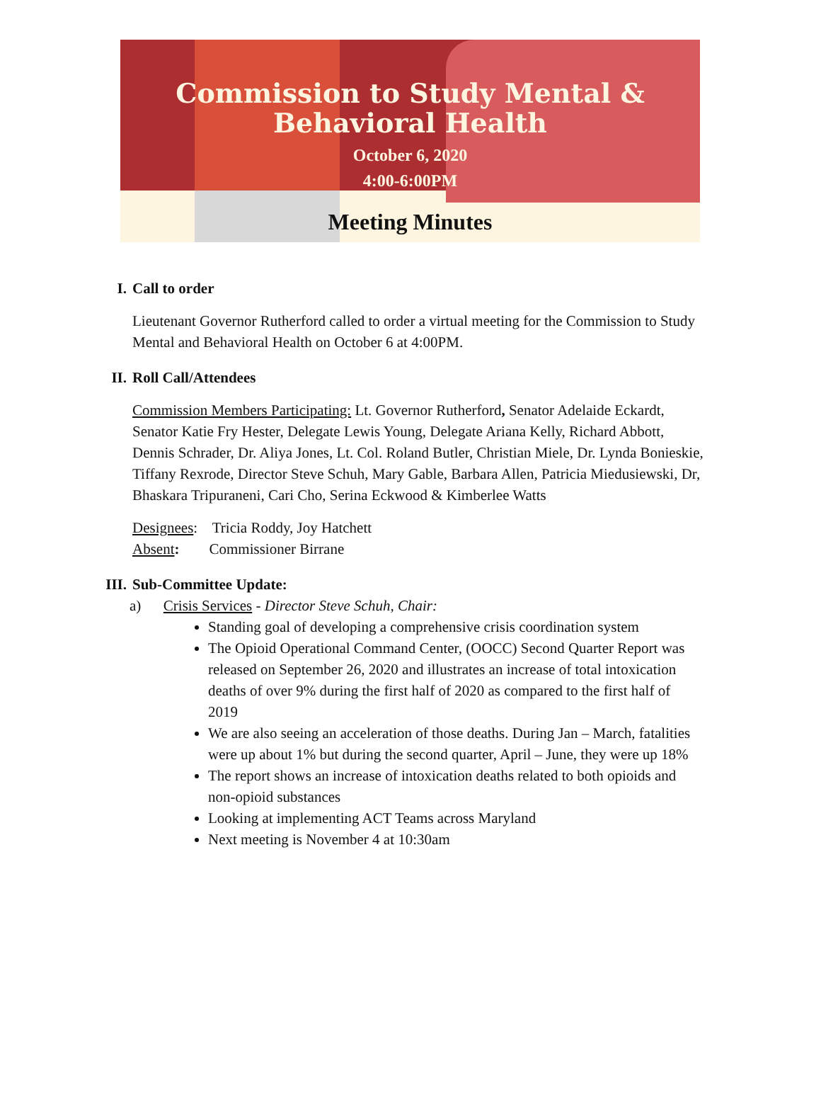Commission to Study Mental &
Behavioral Health
October 6, 2020
4:00-6:00PM
Meeting Minutes
I. Call to order
Lieutenant Governor Rutherford called to order a virtual meeting for the Commission to Study Mental and Behavioral Health on October 6 at 4:00PM.
II. Roll Call/Attendees
Commission Members Participating: Lt. Governor Rutherford, Senator Adelaide Eckardt, Senator Katie Fry Hester, Delegate Lewis Young, Delegate Ariana Kelly, Richard Abbott, Dennis Schrader, Dr. Aliya Jones, Lt. Col. Roland Butler, Christian Miele, Dr. Lynda Bonieskie, Tiffany Rexrode, Director Steve Schuh, Mary Gable, Barbara Allen, Patricia Miedusiewski, Dr, Bhaskara Tripuraneni, Cari Cho, Serina Eckwood & Kimberlee Watts
Designees: Tricia Roddy, Joy Hatchett
Absent: Commissioner Birrane
III. Sub-Committee Update:
a) Crisis Services - Director Steve Schuh, Chair:
Standing goal of developing a comprehensive crisis coordination system
The Opioid Operational Command Center, (OOCC) Second Quarter Report was released on September 26, 2020 and illustrates an increase of total intoxication deaths of over 9% during the first half of 2020 as compared to the first half of 2019
We are also seeing an acceleration of those deaths. During Jan – March, fatalities were up about 1% but during the second quarter, April – June, they were up 18%
The report shows an increase of intoxication deaths related to both opioids and non-opioid substances
Looking at implementing ACT Teams across Maryland
Next meeting is November 4 at 10:30am